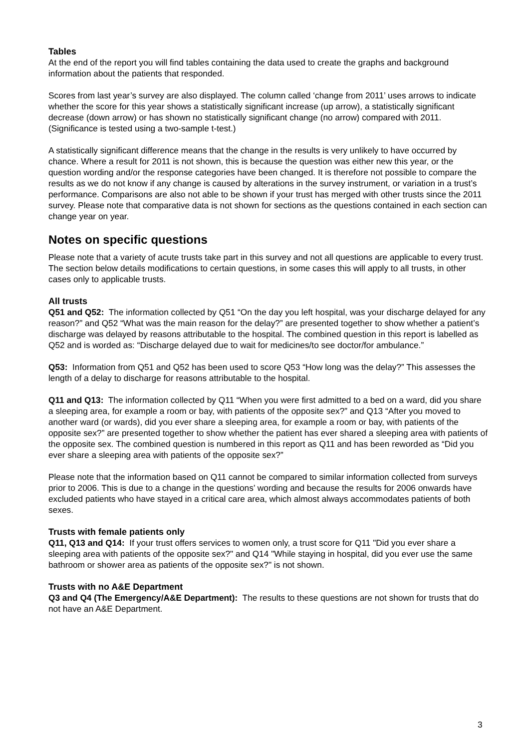Tables
At the end of the report you will find tables containing the data used to create the graphs and background information about the patients that responded.
Scores from last year’s survey are also displayed. The column called ‘change from 2011’ uses arrows to indicate whether the score for this year shows a statistically significant increase (up arrow), a statistically significant decrease (down arrow) or has shown no statistically significant change (no arrow) compared with 2011. (Significance is tested using a two-sample t-test.)
A statistically significant difference means that the change in the results is very unlikely to have occurred by chance. Where a result for 2011 is not shown, this is because the question was either new this year, or the question wording and/or the response categories have been changed. It is therefore not possible to compare the results as we do not know if any change is caused by alterations in the survey instrument, or variation in a trust’s performance. Comparisons are also not able to be shown if your trust has merged with other trusts since the 2011 survey. Please note that comparative data is not shown for sections as the questions contained in each section can change year on year.
Notes on specific questions
Please note that a variety of acute trusts take part in this survey and not all questions are applicable to every trust. The section below details modifications to certain questions, in some cases this will apply to all trusts, in other cases only to applicable trusts.
All trusts
Q51 and Q52: The information collected by Q51 “On the day you left hospital, was your discharge delayed for any reason?” and Q52 “What was the main reason for the delay?” are presented together to show whether a patient’s discharge was delayed by reasons attributable to the hospital. The combined question in this report is labelled as Q52 and is worded as: “Discharge delayed due to wait for medicines/to see doctor/for ambulance.”
Q53: Information from Q51 and Q52 has been used to score Q53 “How long was the delay?” This assesses the length of a delay to discharge for reasons attributable to the hospital.
Q11 and Q13: The information collected by Q11 “When you were first admitted to a bed on a ward, did you share a sleeping area, for example a room or bay, with patients of the opposite sex?” and Q13 “After you moved to another ward (or wards), did you ever share a sleeping area, for example a room or bay, with patients of the opposite sex?” are presented together to show whether the patient has ever shared a sleeping area with patients of the opposite sex. The combined question is numbered in this report as Q11 and has been reworded as “Did you ever share a sleeping area with patients of the opposite sex?”
Please note that the information based on Q11 cannot be compared to similar information collected from surveys prior to 2006. This is due to a change in the questions’ wording and because the results for 2006 onwards have excluded patients who have stayed in a critical care area, which almost always accommodates patients of both sexes.
Trusts with female patients only
Q11, Q13 and Q14: If your trust offers services to women only, a trust score for Q11 "Did you ever share a sleeping area with patients of the opposite sex?" and Q14 "While staying in hospital, did you ever use the same bathroom or shower area as patients of the opposite sex?" is not shown.
Trusts with no A&E Department
Q3 and Q4 (The Emergency/A&E Department): The results to these questions are not shown for trusts that do not have an A&E Department.
3